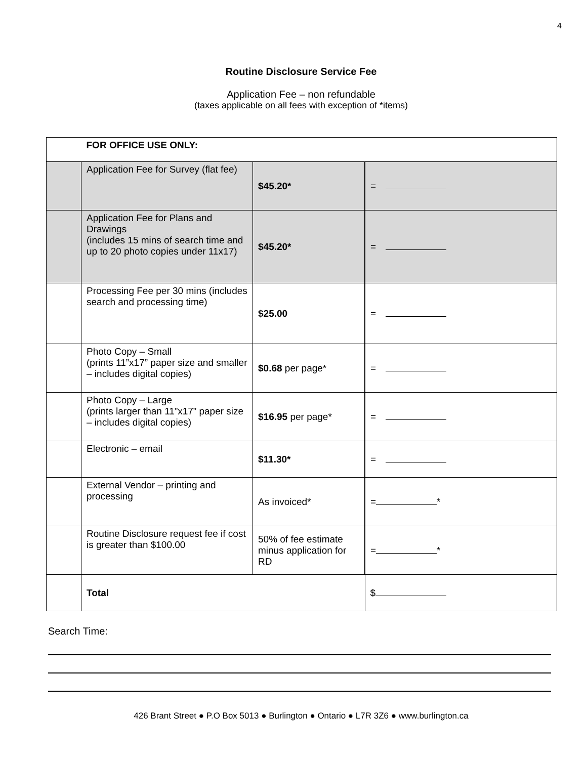4
Routine Disclosure Service Fee
Application Fee – non refundable
(taxes applicable on all fees with exception of *items)
| | FOR OFFICE USE ONLY: | | |
| | Application Fee for Survey (flat fee) | $45.20* | = |
| | Application Fee for Plans and Drawings (includes 15 mins of search time and up to 20 photo copies under 11x17) | $45.20* | = |
| | Processing Fee per 30 mins (includes search and processing time) | $25.00 | = |
| | Photo Copy – Small (prints 11”x17” paper size and smaller – includes digital copies) | $0.68 per page* | = |
| | Photo Copy – Large (prints larger than 11”x17” paper size – includes digital copies) | $16.95 per page* | = |
| | Electronic – email | $11.30* | = |
| | External Vendor – printing and processing | As invoiced* | = * |
| | Routine Disclosure request fee if cost is greater than $100.00 | 50% of fee estimate minus application for RD | = * |
| | Total | | $ |
Search Time:
426 Brant Street ● P.O Box 5013 ● Burlington ● Ontario ● L7R 3Z6 ● www.burlington.ca